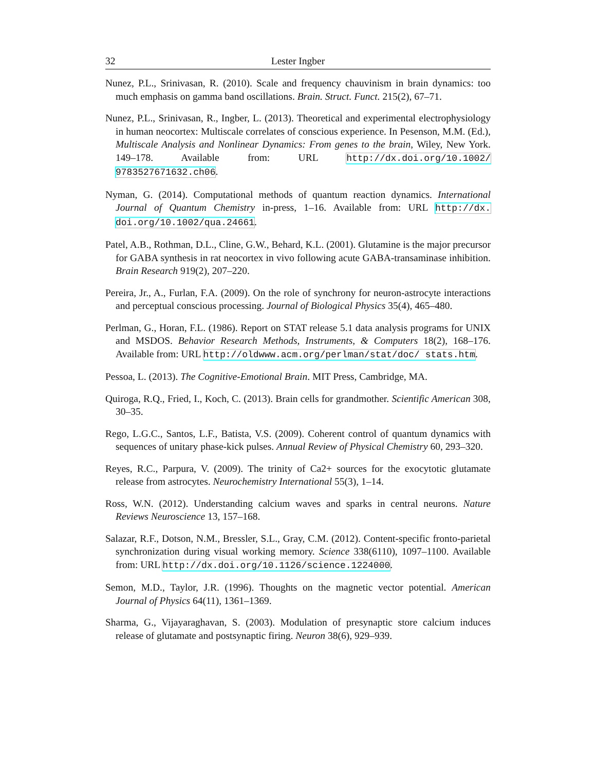32 Lester Ingber
Nunez, P.L., Srinivasan, R. (2010). Scale and frequency chauvinism in brain dynamics: too much emphasis on gamma band oscillations. Brain. Struct. Funct. 215(2), 67–71.
Nunez, P.L., Srinivasan, R., Ingber, L. (2013). Theoretical and experimental electrophysiology in human neocortex: Multiscale correlates of conscious experience. In Pesenson, M.M. (Ed.), Multiscale Analysis and Nonlinear Dynamics: From genes to the brain, Wiley, New York. 149–178. Available from: URL http://dx.doi.org/10.1002/ 9783527671632.ch06.
Nyman, G. (2014). Computational methods of quantum reaction dynamics. International Journal of Quantum Chemistry in-press, 1–16. Available from: URL http://dx. doi.org/10.1002/qua.24661.
Patel, A.B., Rothman, D.L., Cline, G.W., Behard, K.L. (2001). Glutamine is the major precursor for GABA synthesis in rat neocortex in vivo following acute GABA-transaminase inhibition. Brain Research 919(2), 207–220.
Pereira, Jr., A., Furlan, F.A. (2009). On the role of synchrony for neuron-astrocyte interactions and perceptual conscious processing. Journal of Biological Physics 35(4), 465–480.
Perlman, G., Horan, F.L. (1986). Report on STAT release 5.1 data analysis programs for UNIX and MSDOS. Behavior Research Methods, Instruments, & Computers 18(2), 168–176. Available from: URL http://oldwww.acm.org/perlman/stat/doc/ stats.htm.
Pessoa, L. (2013). The Cognitive-Emotional Brain. MIT Press, Cambridge, MA.
Quiroga, R.Q., Fried, I., Koch, C. (2013). Brain cells for grandmother. Scientific American 308, 30–35.
Rego, L.G.C., Santos, L.F., Batista, V.S. (2009). Coherent control of quantum dynamics with sequences of unitary phase-kick pulses. Annual Review of Physical Chemistry 60, 293–320.
Reyes, R.C., Parpura, V. (2009). The trinity of Ca2+ sources for the exocytotic glutamate release from astrocytes. Neurochemistry International 55(3), 1–14.
Ross, W.N. (2012). Understanding calcium waves and sparks in central neurons. Nature Reviews Neuroscience 13, 157–168.
Salazar, R.F., Dotson, N.M., Bressler, S.L., Gray, C.M. (2012). Content-specific fronto-parietal synchronization during visual working memory. Science 338(6110), 1097–1100. Available from: URL http://dx.doi.org/10.1126/science.1224000.
Semon, M.D., Taylor, J.R. (1996). Thoughts on the magnetic vector potential. American Journal of Physics 64(11), 1361–1369.
Sharma, G., Vijayaraghavan, S. (2003). Modulation of presynaptic store calcium induces release of glutamate and postsynaptic firing. Neuron 38(6), 929–939.